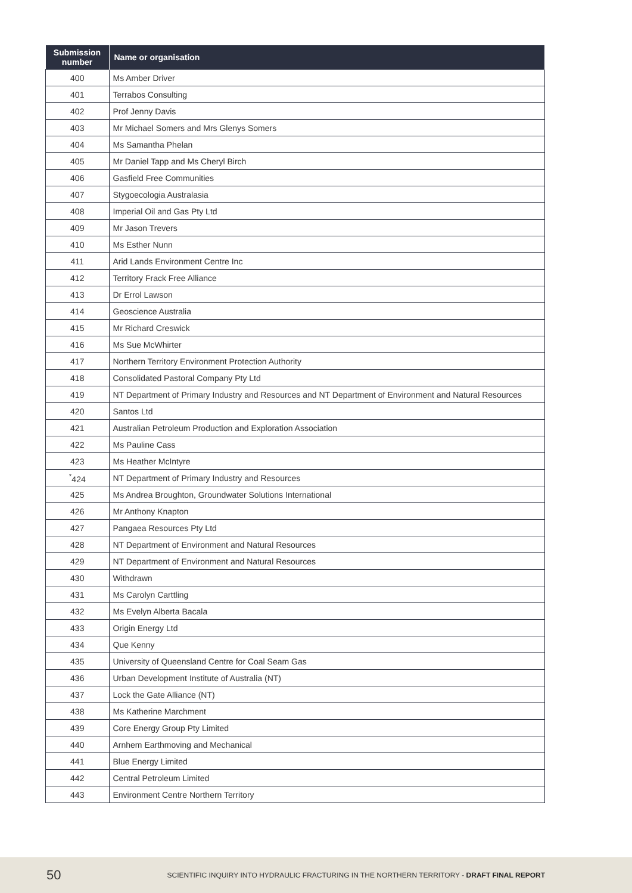| Submission number | Name or organisation |
| --- | --- |
| 400 | Ms Amber Driver |
| 401 | Terrabos Consulting |
| 402 | Prof Jenny Davis |
| 403 | Mr Michael Somers and Mrs Glenys Somers |
| 404 | Ms Samantha Phelan |
| 405 | Mr Daniel Tapp and Ms Cheryl Birch |
| 406 | Gasfield Free Communities |
| 407 | Stygoecologia Australasia |
| 408 | Imperial Oil and Gas Pty Ltd |
| 409 | Mr Jason Trevers |
| 410 | Ms Esther Nunn |
| 411 | Arid Lands Environment Centre Inc |
| 412 | Territory Frack Free Alliance |
| 413 | Dr Errol Lawson |
| 414 | Geoscience Australia |
| 415 | Mr Richard Creswick |
| 416 | Ms Sue McWhirter |
| 417 | Northern Territory Environment Protection Authority |
| 418 | Consolidated Pastoral Company Pty Ltd |
| 419 | NT Department of Primary Industry and Resources and NT Department of Environment and Natural Resources |
| 420 | Santos Ltd |
| 421 | Australian Petroleum Production and Exploration Association |
| 422 | Ms Pauline Cass |
| 423 | Ms Heather McIntyre |
| <sup>*</sup> 424 | NT Department of Primary Industry and Resources |
| 425 | Ms Andrea Broughton, Groundwater Solutions International |
| 426 | Mr Anthony Knapton |
| 427 | Pangaea Resources Pty Ltd |
| 428 | NT Department of Environment and Natural Resources |
| 429 | NT Department of Environment and Natural Resources |
| 430 | Withdrawn |
| 431 | Ms Carolyn Carttling |
| 432 | Ms Evelyn Alberta Bacala |
| 433 | Origin Energy Ltd |
| 434 | Que Kenny |
| 435 | University of Queensland Centre for Coal Seam Gas |
| 436 | Urban Development Institute of Australia (NT) |
| 437 | Lock the Gate Alliance (NT) |
| 438 | Ms Katherine Marchment |
| 439 | Core Energy Group Pty Limited |
| 440 | Arnhem Earthmoving and Mechanical |
| 441 | Blue Energy Limited |
| 442 | Central Petroleum Limited |
| 443 | Environment Centre Northern Territory |
50 SCIENTIFIC INQUIRY INTO HYDRAULIC FRACTURING IN THE NORTHERN TERRITORY - DRAFT FINAL REPORT